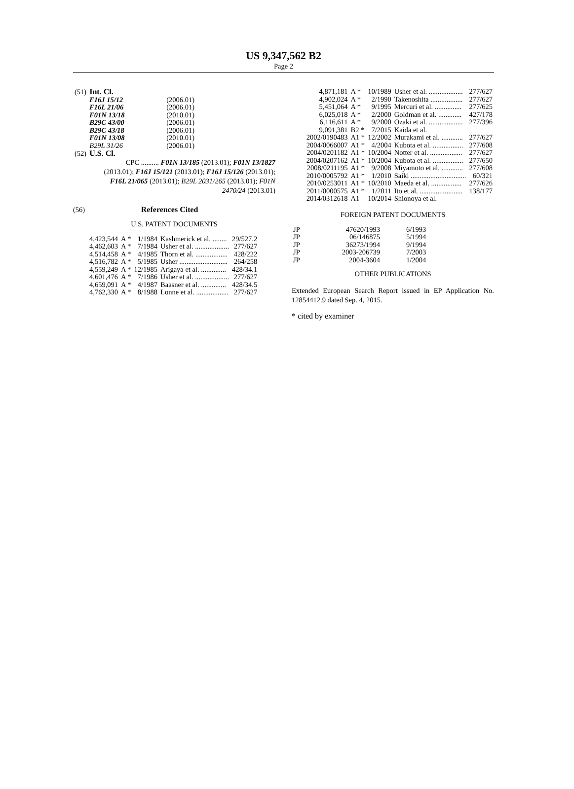US 9,347,562 B2
Page 2
| (51) | Int. Cl. | |
| | F16J 15/12 | (2006.01) |
| | F16L 21/06 | (2006.01) |
| | F01N 13/18 | (2010.01) |
| | B29C 43/00 | (2006.01) |
| | B29C 43/18 | (2006.01) |
| | F01N 13/08 | (2010.01) |
| | B29L 31/26 | (2006.01) |
| (52) | U.S. Cl. | |
CPC .......... F01N 13/185 (2013.01); F01N 13/1827 (2013.01); F16J 15/121 (2013.01); F16J 15/126 (2013.01); F16L 21/065 (2013.01); B29L 2031/265 (2013.01); F01N 2470/24 (2013.01)
(56) References Cited
U.S. PATENT DOCUMENTS
| 4,423,544 | A * | 1/1984 | Kashmerick et al. ........ | 29/527.2 |
| 4,462,603 | A * | 7/1984 | Usher et al. ................... | 277/627 |
| 4,514,458 | A * | 4/1985 | Thorn et al. .................. | 428/222 |
| 4,516,782 | A * | 5/1985 | Usher ........................... | 264/258 |
| 4,559,249 | A * | 12/1985 | Arigaya et al. .............. | 428/34.1 |
| 4,601,476 | A * | 7/1986 | Usher et al. ................... | 277/627 |
| 4,659,091 | A * | 4/1987 | Baasner et al. .............. | 428/34.5 |
| 4,762,330 | A * | 8/1988 | Lonne et al. .................. | 277/627 |
| 4,871,181 | A * | 10/1989 | Usher et al. ................... | 277/627 |
| 4,902,024 | A * | 2/1990 | Takenoshita .................. | 277/627 |
| 5,451,064 | A * | 9/1995 | Mercuri et al. ............... | 277/625 |
| 6,025,018 | A * | 2/2000 | Goldman et al. ............. | 427/178 |
| 6,116,611 | A * | 9/2000 | Ozaki et al. ................... | 277/396 |
| 9,091,381 | B2 * | 7/2015 | Kaida et al. | |
| 2002/0190483 | A1 * | 12/2002 | Murakami et al. ............ | 277/627 |
| 2004/0066007 | A1 * | 4/2004 | Kubota et al. ................. | 277/608 |
| 2004/0201182 | A1 * | 10/2004 | Notter et al. .................. | 277/627 |
| 2004/0207162 | A1 * | 10/2004 | Kubota et al. ................. | 277/650 |
| 2008/0211195 | A1 * | 9/2008 | Miyamoto et al. ............ | 277/608 |
| 2010/0005792 | A1 * | 1/2010 | Saiki ............................... | 60/321 |
| 2010/0253011 | A1 * | 10/2010 | Maeda et al. ................. | 277/626 |
| 2011/0000575 | A1 * | 1/2011 | Ito et al. ........................ | 138/177 |
| 2014/0312618 | A1 | 10/2014 | Shionoya et al. | |
FOREIGN PATENT DOCUMENTS
| JP | 47620/1993 | 6/1993 |
| JP | 06/146875 | 5/1994 |
| JP | 36273/1994 | 9/1994 |
| JP | 2003-206739 | 7/2003 |
| JP | 2004-3604 | 1/2004 |
OTHER PUBLICATIONS
Extended European Search Report issued in EP Application No. 12854412.9 dated Sep. 4, 2015.
* cited by examiner